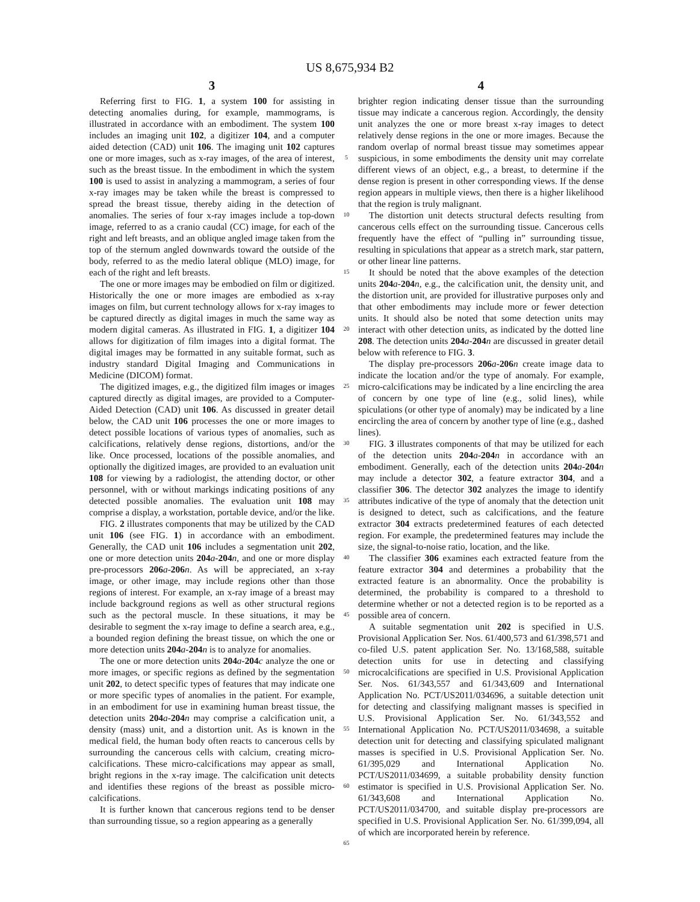US 8,675,934 B2
3
Referring first to FIG. 1, a system 100 for assisting in detecting anomalies during, for example, mammograms, is illustrated in accordance with an embodiment. The system 100 includes an imaging unit 102, a digitizer 104, and a computer aided detection (CAD) unit 106. The imaging unit 102 captures one or more images, such as x-ray images, of the area of interest, such as the breast tissue. In the embodiment in which the system 100 is used to assist in analyzing a mammogram, a series of four x-ray images may be taken while the breast is compressed to spread the breast tissue, thereby aiding in the detection of anomalies. The series of four x-ray images include a top-down image, referred to as a cranio caudal (CC) image, for each of the right and left breasts, and an oblique angled image taken from the top of the sternum angled downwards toward the outside of the body, referred to as the medio lateral oblique (MLO) image, for each of the right and left breasts.
The one or more images may be embodied on film or digitized. Historically the one or more images are embodied as x-ray images on film, but current technology allows for x-ray images to be captured directly as digital images in much the same way as modern digital cameras. As illustrated in FIG. 1, a digitizer 104 allows for digitization of film images into a digital format. The digital images may be formatted in any suitable format, such as industry standard Digital Imaging and Communications in Medicine (DICOM) format.
The digitized images, e.g., the digitized film images or images captured directly as digital images, are provided to a Computer-Aided Detection (CAD) unit 106. As discussed in greater detail below, the CAD unit 106 processes the one or more images to detect possible locations of various types of anomalies, such as calcifications, relatively dense regions, distortions, and/or the like. Once processed, locations of the possible anomalies, and optionally the digitized images, are provided to an evaluation unit 108 for viewing by a radiologist, the attending doctor, or other personnel, with or without markings indicating positions of any detected possible anomalies. The evaluation unit 108 may comprise a display, a workstation, portable device, and/or the like.
FIG. 2 illustrates components that may be utilized by the CAD unit 106 (see FIG. 1) in accordance with an embodiment. Generally, the CAD unit 106 includes a segmentation unit 202, one or more detection units 204 a-204 n, and one or more display pre-processors 206 a-206 n. As will be appreciated, an x-ray image, or other image, may include regions other than those regions of interest. For example, an x-ray image of a breast may include background regions as well as other structural regions such as the pectoral muscle. In these situations, it may be desirable to segment the x-ray image to define a search area, e.g., a bounded region defining the breast tissue, on which the one or more detection units 204 a-204 n is to analyze for anomalies.
The one or more detection units 204 a-204 c analyze the one or more images, or specific regions as defined by the segmentation unit 202, to detect specific types of features that may indicate one or more specific types of anomalies in the patient. For example, in an embodiment for use in examining human breast tissue, the detection units 204 a-204 n may comprise a calcification unit, a density (mass) unit, and a distortion unit. As is known in the medical field, the human body often reacts to cancerous cells by surrounding the cancerous cells with calcium, creating micro-calcifications. These micro-calcifications may appear as small, bright regions in the x-ray image. The calcification unit detects and identifies these regions of the breast as possible micro-calcifications.
It is further known that cancerous regions tend to be denser than surrounding tissue, so a region appearing as a generally
5
10
15
20
25
30
35
40
45
50
55
60
65
4
brighter region indicating denser tissue than the surrounding tissue may indicate a cancerous region. Accordingly, the density unit analyzes the one or more breast x-ray images to detect relatively dense regions in the one or more images. Because the random overlap of normal breast tissue may sometimes appear suspicious, in some embodiments the density unit may correlate different views of an object, e.g., a breast, to determine if the dense region is present in other corresponding views. If the dense region appears in multiple views, then there is a higher likelihood that the region is truly malignant.
The distortion unit detects structural defects resulting from cancerous cells effect on the surrounding tissue. Cancerous cells frequently have the effect of “pulling in” surrounding tissue, resulting in spiculations that appear as a stretch mark, star pattern, or other linear line patterns.
It should be noted that the above examples of the detection units 204 a-204 n, e.g., the calcification unit, the density unit, and the distortion unit, are provided for illustrative purposes only and that other embodiments may include more or fewer detection units. It should also be noted that some detection units may interact with other detection units, as indicated by the dotted line 208. The detection units 204 a-204 n are discussed in greater detail below with reference to FIG. 3.
The display pre-processors 206 a-206 n create image data to indicate the location and/or the type of anomaly. For example, micro-calcifications may be indicated by a line encircling the area of concern by one type of line (e.g., solid lines), while spiculations (or other type of anomaly) may be indicated by a line encircling the area of concern by another type of line (e.g., dashed lines).
FIG. 3 illustrates components of that may be utilized for each of the detection units 204 a-204 n in accordance with an embodiment. Generally, each of the detection units 204 a-204 n may include a detector 302, a feature extractor 304, and a classifier 306. The detector 302 analyzes the image to identify attributes indicative of the type of anomaly that the detection unit is designed to detect, such as calcifications, and the feature extractor 304 extracts predetermined features of each detected region. For example, the predetermined features may include the size, the signal-to-noise ratio, location, and the like.
The classifier 306 examines each extracted feature from the feature extractor 304 and determines a probability that the extracted feature is an abnormality. Once the probability is determined, the probability is compared to a threshold to determine whether or not a detected region is to be reported as a possible area of concern.
A suitable segmentation unit 202 is specified in U.S. Provisional Application Ser. Nos. 61/400,573 and 61/398,571 and co-filed U.S. patent application Ser. No. 13/168,588, suitable detection units for use in detecting and classifying microcalcifications are specified in U.S. Provisional Application Ser. Nos. 61/343,557 and 61/343,609 and International Application No. PCT/US2011/034696, a suitable detection unit for detecting and classifying malignant masses is specified in U.S. Provisional Application Ser. No. 61/343,552 and International Application No. PCT/US2011/034698, a suitable detection unit for detecting and classifying spiculated malignant masses is specified in U.S. Provisional Application Ser. No. 61/395,029 and International Application No. PCT/US2011/034699, a suitable probability density function estimator is specified in U.S. Provisional Application Ser. No. 61/343,608 and International Application No. PCT/US2011/034700, and suitable display pre-processors are specified in U.S. Provisional Application Ser. No. 61/399,094, all of which are incorporated herein by reference.